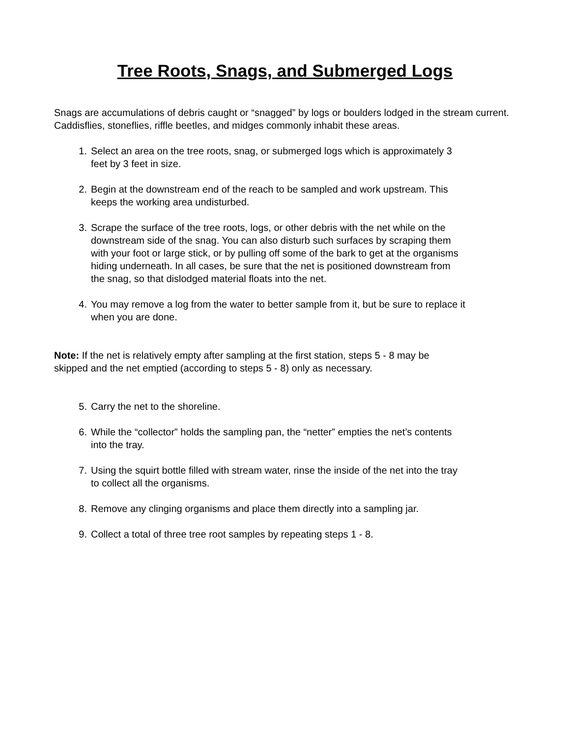Tree Roots, Snags, and Submerged Logs
Snags are accumulations of debris caught or “snagged” by logs or boulders lodged in the stream current. Caddisflies, stoneflies, riffle beetles, and midges commonly inhabit these areas.
1. Select an area on the tree roots, snag, or submerged logs which is approximately 3
feet by 3 feet in size.
2. Begin at the downstream end of the reach to be sampled and work upstream. This
keeps the working area undisturbed.
3. Scrape the surface of the tree roots, logs, or other debris with the net while on the
downstream side of the snag. You can also disturb such surfaces by scraping them
with your foot or large stick, or by pulling off some of the bark to get at the organisms
hiding underneath. In all cases, be sure that the net is positioned downstream from
the snag, so that dislodged material floats into the net.
4. You may remove a log from the water to better sample from it, but be sure to replace it
when you are done.
Note: If the net is relatively empty after sampling at the first station, steps 5 - 8 may be
skipped and the net emptied (according to steps 5 - 8) only as necessary.
5. Carry the net to the shoreline.
6. While the “collector” holds the sampling pan, the “netter” empties the net’s contents
into the tray.
7. Using the squirt bottle filled with stream water, rinse the inside of the net into the tray
to collect all the organisms.
8. Remove any clinging organisms and place them directly into a sampling jar.
9. Collect a total of three tree root samples by repeating steps 1 - 8.